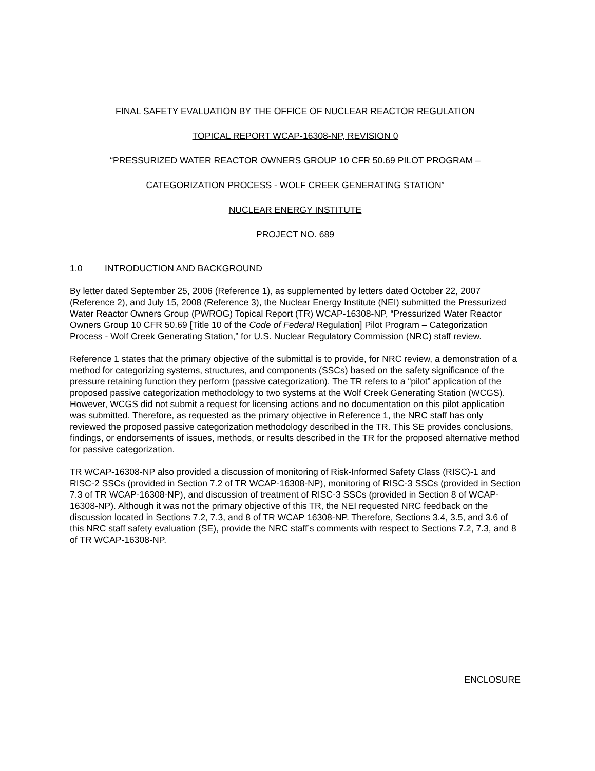FINAL SAFETY EVALUATION BY THE OFFICE OF NUCLEAR REACTOR REGULATION
TOPICAL REPORT WCAP-16308-NP, REVISION 0
“PRESSURIZED WATER REACTOR OWNERS GROUP 10 CFR 50.69 PILOT PROGRAM –
CATEGORIZATION PROCESS - WOLF CREEK GENERATING STATION”
NUCLEAR ENERGY INSTITUTE
PROJECT NO. 689
1.0 INTRODUCTION AND BACKGROUND
By letter dated September 25, 2006 (Reference 1), as supplemented by letters dated October 22, 2007 (Reference 2), and July 15, 2008 (Reference 3), the Nuclear Energy Institute (NEI) submitted the Pressurized Water Reactor Owners Group (PWROG) Topical Report (TR) WCAP-16308-NP, “Pressurized Water Reactor Owners Group 10 CFR 50.69 [Title 10 of the Code of Federal Regulation] Pilot Program – Categorization Process - Wolf Creek Generating Station,” for U.S. Nuclear Regulatory Commission (NRC) staff review.
Reference 1 states that the primary objective of the submittal is to provide, for NRC review, a demonstration of a method for categorizing systems, structures, and components (SSCs) based on the safety significance of the pressure retaining function they perform (passive categorization). The TR refers to a “pilot” application of the proposed passive categorization methodology to two systems at the Wolf Creek Generating Station (WCGS). However, WCGS did not submit a request for licensing actions and no documentation on this pilot application was submitted. Therefore, as requested as the primary objective in Reference 1, the NRC staff has only reviewed the proposed passive categorization methodology described in the TR. This SE provides conclusions, findings, or endorsements of issues, methods, or results described in the TR for the proposed alternative method for passive categorization.
TR WCAP-16308-NP also provided a discussion of monitoring of Risk-Informed Safety Class (RISC)-1 and RISC-2 SSCs (provided in Section 7.2 of TR WCAP-16308-NP), monitoring of RISC-3 SSCs (provided in Section 7.3 of TR WCAP-16308-NP), and discussion of treatment of RISC-3 SSCs (provided in Section 8 of WCAP-16308-NP). Although it was not the primary objective of this TR, the NEI requested NRC feedback on the discussion located in Sections 7.2, 7.3, and 8 of TR WCAP 16308-NP. Therefore, Sections 3.4, 3.5, and 3.6 of this NRC staff safety evaluation (SE), provide the NRC staff’s comments with respect to Sections 7.2, 7.3, and 8 of TR WCAP-16308-NP.
ENCLOSURE